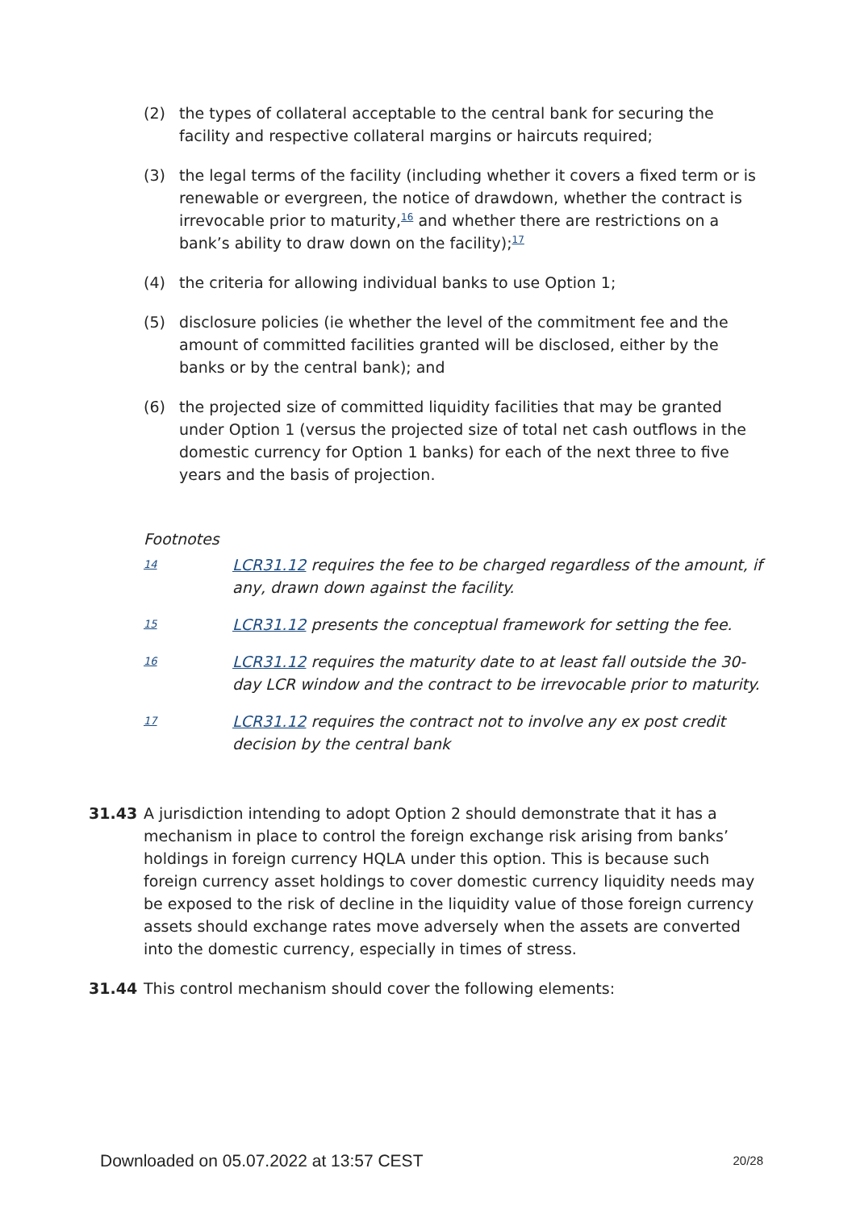(2) the types of collateral acceptable to the central bank for securing the facility and respective collateral margins or haircuts required;
(3) the legal terms of the facility (including whether it covers a fixed term or is renewable or evergreen, the notice of drawdown, whether the contract is irrevocable prior to maturity,<sup>16</sup> and whether there are restrictions on a bank’s ability to draw down on the facility);<sup>17</sup>
(4) the criteria for allowing individual banks to use Option 1;
(5) disclosure policies (ie whether the level of the commitment fee and the amount of committed facilities granted will be disclosed, either by the banks or by the central bank); and
(6) the projected size of committed liquidity facilities that may be granted under Option 1 (versus the projected size of total net cash outflows in the domestic currency for Option 1 banks) for each of the next three to five years and the basis of projection.
Footnotes
14 LCR31.12 requires the fee to be charged regardless of the amount, if any, drawn down against the facility.
15 LCR31.12 presents the conceptual framework for setting the fee.
16 LCR31.12 requires the maturity date to at least fall outside the 30-day LCR window and the contract to be irrevocable prior to maturity.
17 LCR31.12 requires the contract not to involve any ex post credit decision by the central bank
31.43 A jurisdiction intending to adopt Option 2 should demonstrate that it has a mechanism in place to control the foreign exchange risk arising from banks’ holdings in foreign currency HQLA under this option. This is because such foreign currency asset holdings to cover domestic currency liquidity needs may be exposed to the risk of decline in the liquidity value of those foreign currency assets should exchange rates move adversely when the assets are converted into the domestic currency, especially in times of stress.
31.44 This control mechanism should cover the following elements:
Downloaded on 05.07.2022 at 13:57 CEST 20/28